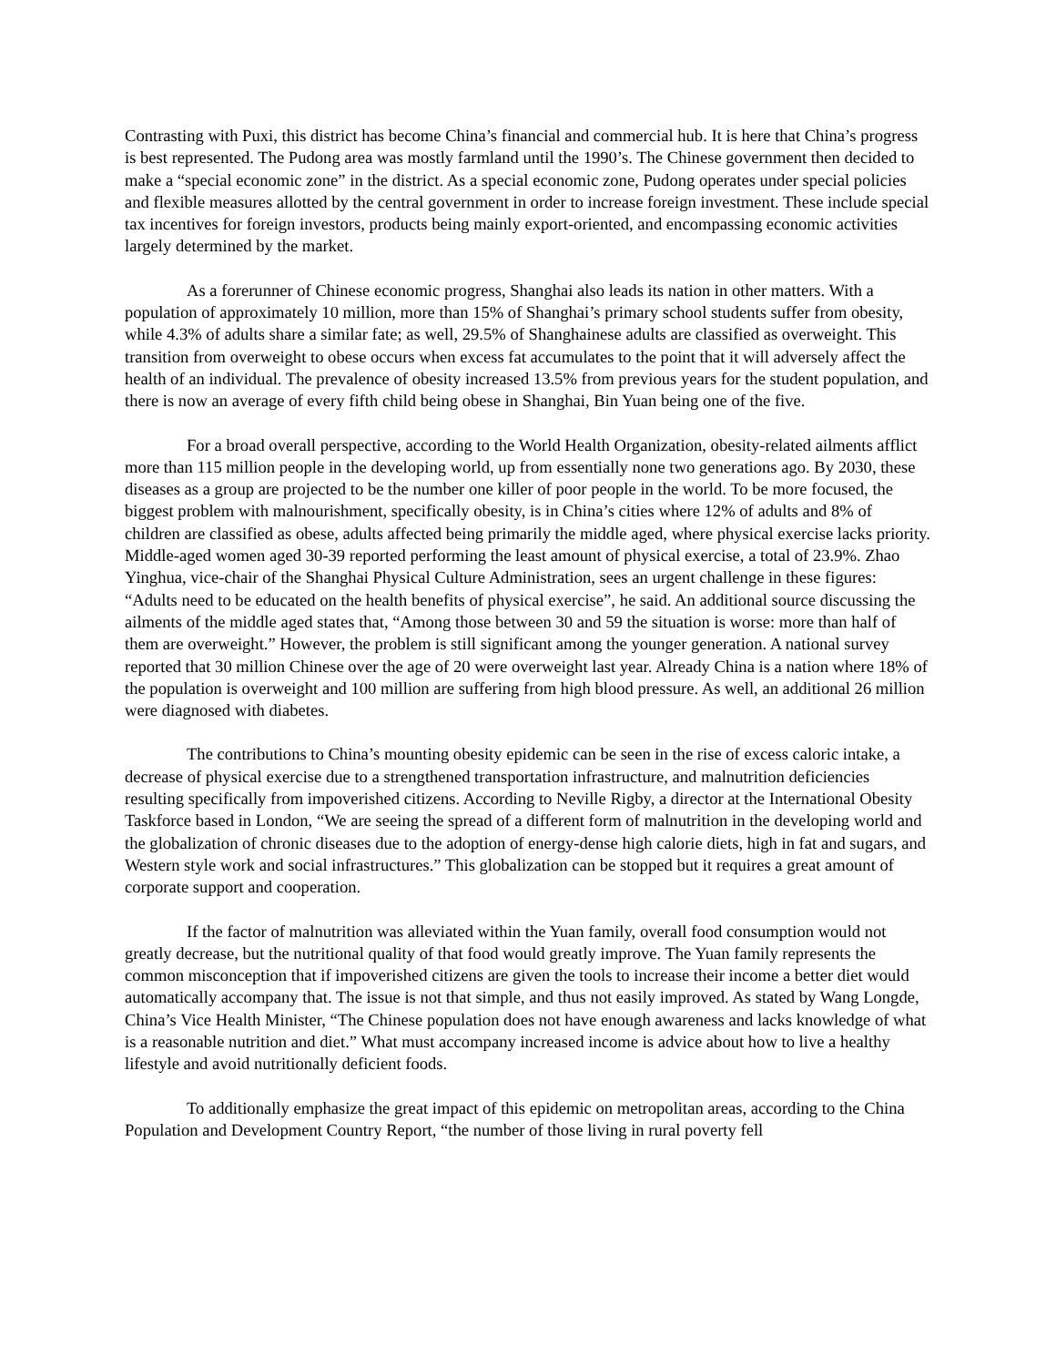Contrasting with Puxi, this district has become China’s financial and commercial hub. It is here that China’s progress is best represented. The Pudong area was mostly farmland until the 1990’s. The Chinese government then decided to make a “special economic zone” in the district. As a special economic zone, Pudong operates under special policies and flexible measures allotted by the central government in order to increase foreign investment. These include special tax incentives for foreign investors, products being mainly export-oriented, and encompassing economic activities largely determined by the market.
As a forerunner of Chinese economic progress, Shanghai also leads its nation in other matters. With a population of approximately 10 million, more than 15% of Shanghai’s primary school students suffer from obesity, while 4.3% of adults share a similar fate; as well, 29.5% of Shanghainese adults are classified as overweight. This transition from overweight to obese occurs when excess fat accumulates to the point that it will adversely affect the health of an individual. The prevalence of obesity increased 13.5% from previous years for the student population, and there is now an average of every fifth child being obese in Shanghai, Bin Yuan being one of the five.
For a broad overall perspective, according to the World Health Organization, obesity-related ailments afflict more than 115 million people in the developing world, up from essentially none two generations ago. By 2030, these diseases as a group are projected to be the number one killer of poor people in the world. To be more focused, the biggest problem with malnourishment, specifically obesity, is in China’s cities where 12% of adults and 8% of children are classified as obese, adults affected being primarily the middle aged, where physical exercise lacks priority. Middle-aged women aged 30-39 reported performing the least amount of physical exercise, a total of 23.9%. Zhao Yinghua, vice-chair of the Shanghai Physical Culture Administration, sees an urgent challenge in these figures: “Adults need to be educated on the health benefits of physical exercise”, he said. An additional source discussing the ailments of the middle aged states that, “Among those between 30 and 59 the situation is worse: more than half of them are overweight.” However, the problem is still significant among the younger generation. A national survey reported that 30 million Chinese over the age of 20 were overweight last year. Already China is a nation where 18% of the population is overweight and 100 million are suffering from high blood pressure. As well, an additional 26 million were diagnosed with diabetes.
The contributions to China’s mounting obesity epidemic can be seen in the rise of excess caloric intake, a decrease of physical exercise due to a strengthened transportation infrastructure, and malnutrition deficiencies resulting specifically from impoverished citizens. According to Neville Rigby, a director at the International Obesity Taskforce based in London, “We are seeing the spread of a different form of malnutrition in the developing world and the globalization of chronic diseases due to the adoption of energy-dense high calorie diets, high in fat and sugars, and Western style work and social infrastructures.” This globalization can be stopped but it requires a great amount of corporate support and cooperation.
If the factor of malnutrition was alleviated within the Yuan family, overall food consumption would not greatly decrease, but the nutritional quality of that food would greatly improve. The Yuan family represents the common misconception that if impoverished citizens are given the tools to increase their income a better diet would automatically accompany that. The issue is not that simple, and thus not easily improved. As stated by Wang Longde, China’s Vice Health Minister, “The Chinese population does not have enough awareness and lacks knowledge of what is a reasonable nutrition and diet.” What must accompany increased income is advice about how to live a healthy lifestyle and avoid nutritionally deficient foods.
To additionally emphasize the great impact of this epidemic on metropolitan areas, according to the China Population and Development Country Report, “the number of those living in rural poverty fell